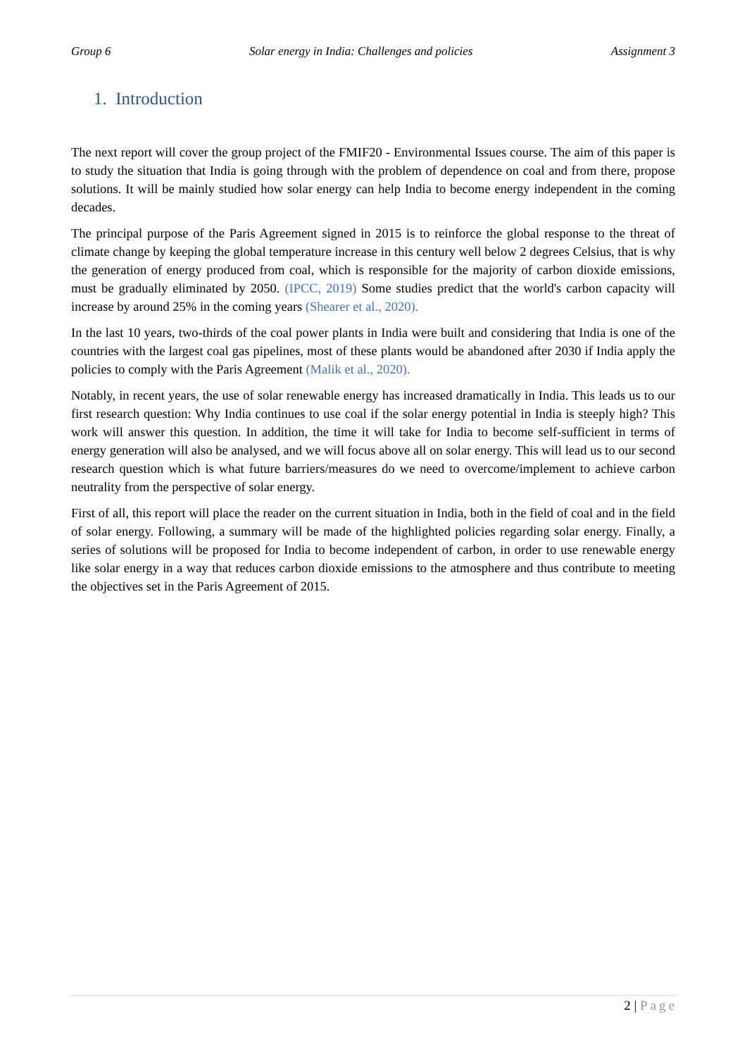Group 6 Solar energy in India: Challenges and policies Assignment 3
1. Introduction
The next report will cover the group project of the FMIF20 - Environmental Issues course. The aim of this paper is to study the situation that India is going through with the problem of dependence on coal and from there, propose solutions. It will be mainly studied how solar energy can help India to become energy independent in the coming decades.
The principal purpose of the Paris Agreement signed in 2015 is to reinforce the global response to the threat of climate change by keeping the global temperature increase in this century well below 2 degrees Celsius, that is why the generation of energy produced from coal, which is responsible for the majority of carbon dioxide emissions, must be gradually eliminated by 2050. (IPCC, 2019) Some studies predict that the world's carbon capacity will increase by around 25% in the coming years (Shearer et al., 2020).
In the last 10 years, two-thirds of the coal power plants in India were built and considering that India is one of the countries with the largest coal gas pipelines, most of these plants would be abandoned after 2030 if India apply the policies to comply with the Paris Agreement (Malik et al., 2020).
Notably, in recent years, the use of solar renewable energy has increased dramatically in India. This leads us to our first research question: Why India continues to use coal if the solar energy potential in India is steeply high? This work will answer this question. In addition, the time it will take for India to become self-sufficient in terms of energy generation will also be analysed, and we will focus above all on solar energy. This will lead us to our second research question which is what future barriers/measures do we need to overcome/implement to achieve carbon neutrality from the perspective of solar energy.
First of all, this report will place the reader on the current situation in India, both in the field of coal and in the field of solar energy. Following, a summary will be made of the highlighted policies regarding solar energy. Finally, a series of solutions will be proposed for India to become independent of carbon, in order to use renewable energy like solar energy in a way that reduces carbon dioxide emissions to the atmosphere and thus contribute to meeting the objectives set in the Paris Agreement of 2015.
2 | Page